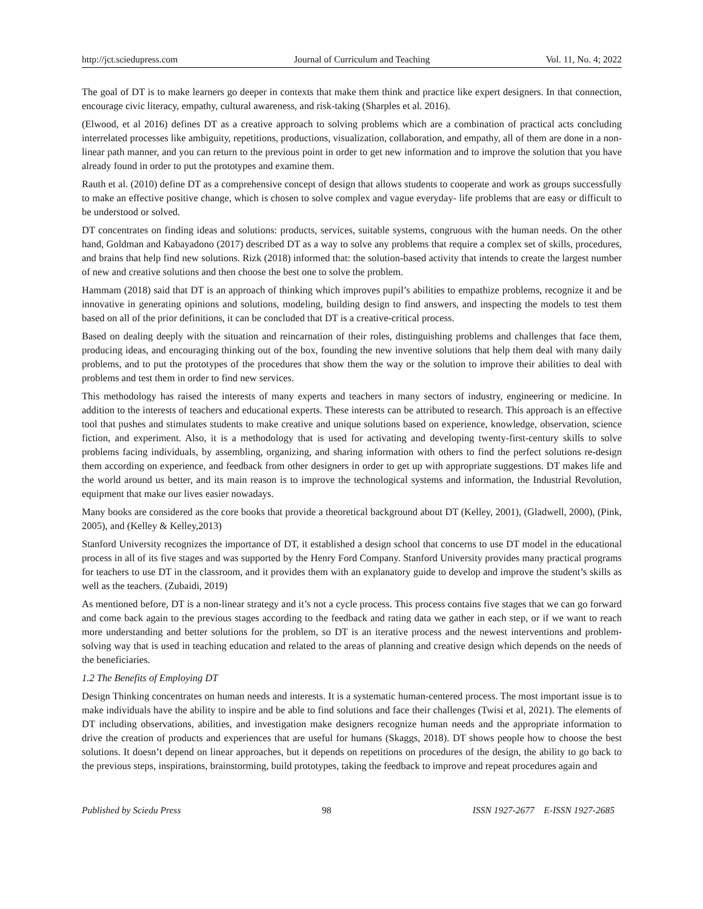http://jct.sciedupress.com Journal of Curriculum and Teaching Vol. 11, No. 4; 2022
The goal of DT is to make learners go deeper in contexts that make them think and practice like expert designers. In that connection, encourage civic literacy, empathy, cultural awareness, and risk-taking (Sharples et al. 2016).
(Elwood, et al 2016) defines DT as a creative approach to solving problems which are a combination of practical acts concluding interrelated processes like ambiguity, repetitions, productions, visualization, collaboration, and empathy, all of them are done in a non-linear path manner, and you can return to the previous point in order to get new information and to improve the solution that you have already found in order to put the prototypes and examine them.
Rauth et al. (2010) define DT as a comprehensive concept of design that allows students to cooperate and work as groups successfully to make an effective positive change, which is chosen to solve complex and vague everyday- life problems that are easy or difficult to be understood or solved.
DT concentrates on finding ideas and solutions: products, services, suitable systems, congruous with the human needs. On the other hand, Goldman and Kabayadono (2017) described DT as a way to solve any problems that require a complex set of skills, procedures, and brains that help find new solutions. Rizk (2018) informed that: the solution-based activity that intends to create the largest number of new and creative solutions and then choose the best one to solve the problem.
Hammam (2018) said that DT is an approach of thinking which improves pupil’s abilities to empathize problems, recognize it and be innovative in generating opinions and solutions, modeling, building design to find answers, and inspecting the models to test them based on all of the prior definitions, it can be concluded that DT is a creative-critical process.
Based on dealing deeply with the situation and reincarnation of their roles, distinguishing problems and challenges that face them, producing ideas, and encouraging thinking out of the box, founding the new inventive solutions that help them deal with many daily problems, and to put the prototypes of the procedures that show them the way or the solution to improve their abilities to deal with problems and test them in order to find new services.
This methodology has raised the interests of many experts and teachers in many sectors of industry, engineering or medicine. In addition to the interests of teachers and educational experts. These interests can be attributed to research. This approach is an effective tool that pushes and stimulates students to make creative and unique solutions based on experience, knowledge, observation, science fiction, and experiment. Also, it is a methodology that is used for activating and developing twenty-first-century skills to solve problems facing individuals, by assembling, organizing, and sharing information with others to find the perfect solutions re-design them according on experience, and feedback from other designers in order to get up with appropriate suggestions. DT makes life and the world around us better, and its main reason is to improve the technological systems and information, the Industrial Revolution, equipment that make our lives easier nowadays.
Many books are considered as the core books that provide a theoretical background about DT (Kelley, 2001), (Gladwell, 2000), (Pink, 2005), and (Kelley & Kelley,2013)
Stanford University recognizes the importance of DT, it established a design school that concerns to use DT model in the educational process in all of its five stages and was supported by the Henry Ford Company. Stanford University provides many practical programs for teachers to use DT in the classroom, and it provides them with an explanatory guide to develop and improve the student’s skills as well as the teachers. (Zubaidi, 2019)
As mentioned before, DT is a non-linear strategy and it’s not a cycle process. This process contains five stages that we can go forward and come back again to the previous stages according to the feedback and rating data we gather in each step, or if we want to reach more understanding and better solutions for the problem, so DT is an iterative process and the newest interventions and problem-solving way that is used in teaching education and related to the areas of planning and creative design which depends on the needs of the beneficiaries.
1.2 The Benefits of Employing DT
Design Thinking concentrates on human needs and interests. It is a systematic human-centered process. The most important issue is to make individuals have the ability to inspire and be able to find solutions and face their challenges (Twisi et al, 2021). The elements of DT including observations, abilities, and investigation make designers recognize human needs and the appropriate information to drive the creation of products and experiences that are useful for humans (Skaggs, 2018). DT shows people how to choose the best solutions. It doesn’t depend on linear approaches, but it depends on repetitions on procedures of the design, the ability to go back to the previous steps, inspirations, brainstorming, build prototypes, taking the feedback to improve and repeat procedures again and
Published by Sciedu Press 98 ISSN 1927-2677 E-ISSN 1927-2685